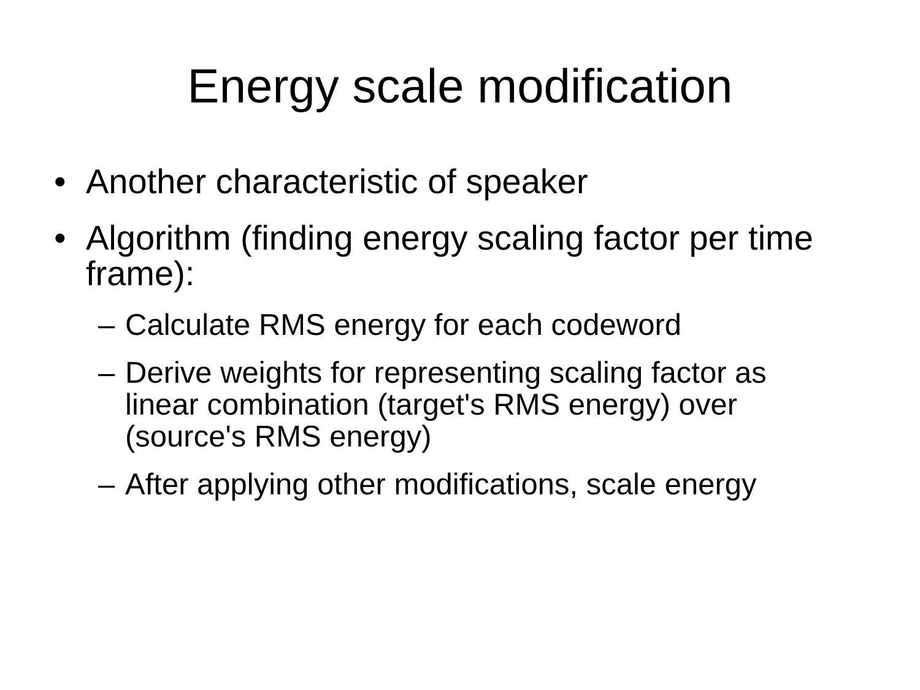Energy scale modification
• Another characteristic of speaker
• Algorithm (finding energy scaling factor per time frame):
– Calculate RMS energy for each codeword
– Derive weights for representing scaling factor as linear combination (target's RMS energy) over (source's RMS energy)
– After applying other modifications, scale energy